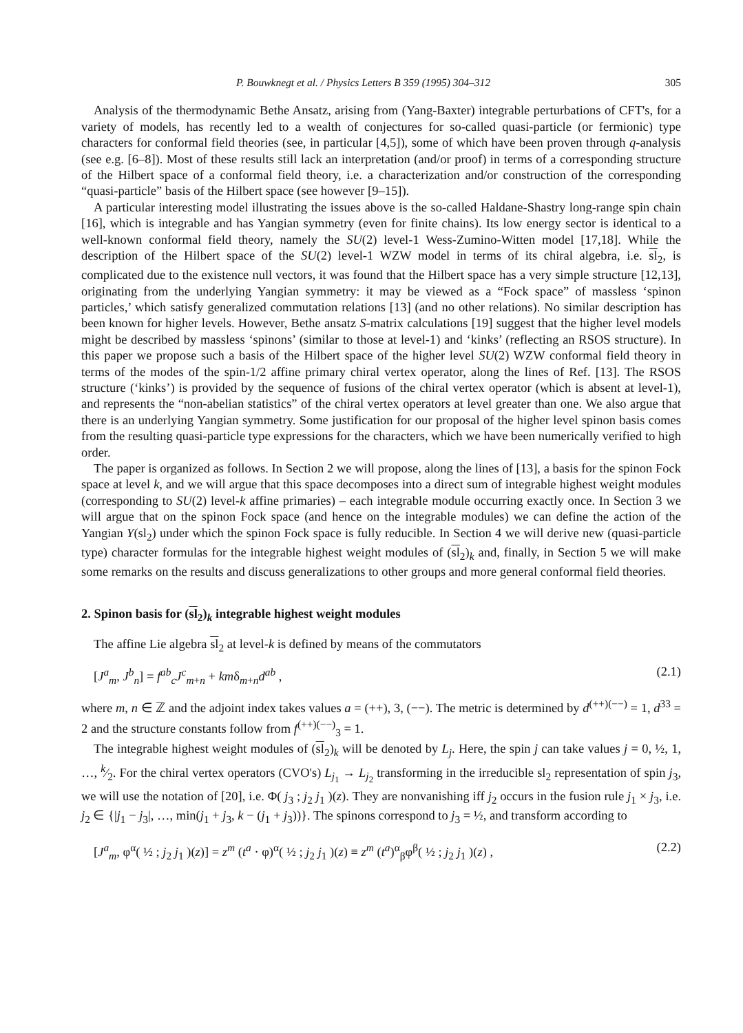P. Bouwknegt et al. / Physics Letters B 359 (1995) 304–312 305
Analysis of the thermodynamic Bethe Ansatz, arising from (Yang-Baxter) integrable perturbations of CFT's, for a variety of models, has recently led to a wealth of conjectures for so-called quasi-particle (or fermionic) type characters for conformal field theories (see, in particular [4,5]), some of which have been proven through q-analysis (see e.g. [6–8]). Most of these results still lack an interpretation (and/or proof) in terms of a corresponding structure of the Hilbert space of a conformal field theory, i.e. a characterization and/or construction of the corresponding “quasi-particle” basis of the Hilbert space (see however [9–15]).
A particular interesting model illustrating the issues above is the so-called Haldane-Shastry long-range spin chain [16], which is integrable and has Yangian symmetry (even for finite chains). Its low energy sector is identical to a well-known conformal field theory, namely the SU(2) level-1 Wess-Zumino-Witten model [17,18]. While the description of the Hilbert space of the SU(2) level-1 WZW model in terms of its chiral algebra, i.e. sl<sub>2</sub>, is complicated due to the existence null vectors, it was found that the Hilbert space has a very simple structure [12,13], originating from the underlying Yangian symmetry: it may be viewed as a “Fock space” of massless ‘spinon particles,’ which satisfy generalized commutation relations [13] (and no other relations). No similar description has been known for higher levels. However, Bethe ansatz S-matrix calculations [19] suggest that the higher level models might be described by massless ‘spinons’ (similar to those at level-1) and ‘kinks’ (reflecting an RSOS structure). In this paper we propose such a basis of the Hilbert space of the higher level SU(2) WZW conformal field theory in terms of the modes of the spin-1/2 affine primary chiral vertex operator, along the lines of Ref. [13]. The RSOS structure (‘kinks’) is provided by the sequence of fusions of the chiral vertex operator (which is absent at level-1), and represents the “non-abelian statistics” of the chiral vertex operators at level greater than one. We also argue that there is an underlying Yangian symmetry. Some justification for our proposal of the higher level spinon basis comes from the resulting quasi-particle type expressions for the characters, which we have been numerically verified to high order.
The paper is organized as follows. In Section 2 we will propose, along the lines of [13], a basis for the spinon Fock space at level k, and we will argue that this space decomposes into a direct sum of integrable highest weight modules (corresponding to SU(2) level-k affine primaries) – each integrable module occurring exactly once. In Section 3 we will argue that on the spinon Fock space (and hence on the integrable modules) we can define the action of the Yangian Y(sl<sub>2</sub>) under which the spinon Fock space is fully reducible. In Section 4 we will derive new (quasi-particle type) character formulas for the integrable highest weight modules of (sl<sub>2</sub>)<sub>k</sub> and, finally, in Section 5 we will make some remarks on the results and discuss generalizations to other groups and more general conformal field theories.
2. Spinon basis for (sl<sub>2</sub>)<sub>k</sub> integrable highest weight modules
The affine Lie algebra sl<sub>2</sub> at level-k is defined by means of the commutators
[J<sup>a</sup><sub>m</sub>, J<sup>b</sup><sub>n</sub>] = f<sup>ab</sup><sub>c</sub>J<sup>c</sup><sub>m+n</sub> + kmδ<sub>m+n</sub>d<sup>ab</sup> , (2.1)
where m, n ∈ ℤ and the adjoint index takes values a = (++), 3, (−−). The metric is determined by d<sup>(++)(−−)</sup> = 1, d<sup>33</sup> = 2 and the structure constants follow from f<sup>(++)(−−)</sup><sub>3</sub> = 1.
The integrable highest weight modules of (sl<sub>2</sub>)<sub>k</sub> will be denoted by L<sub>j</sub>. Here, the spin j can take values j = 0, ½, 1, …, k⁄2. For the chiral vertex operators (CVO's) L<sub>j<sub>1</sub></sub> → L<sub>j<sub>2</sub></sub> transforming in the irreducible sl<sub>2</sub> representation of spin j<sub>3</sub>, we will use the notation of [20], i.e. Φ( j<sub>3</sub> ; j<sub>2</sub> j<sub>1</sub> )(z). They are nonvanishing iff j<sub>2</sub> occurs in the fusion rule j<sub>1</sub> × j<sub>3</sub>, i.e. j<sub>2</sub> ∈ {|j<sub>1</sub> − j<sub>3</sub>|, …, min(j<sub>1</sub> + j<sub>3</sub>, k − (j<sub>1</sub> + j<sub>3</sub>))}. The spinons correspond to j<sub>3</sub> = ½, and transform according to
[J<sup>a</sup><sub>m</sub>, φ<sup>α</sup>( ½ ; j<sub>2</sub> j<sub>1</sub> )(z)] = z<sup>m</sup> (t<sup>a</sup> · φ)<sup>α</sup>( ½ ; j<sub>2</sub> j<sub>1</sub> )(z) ≡ z<sup>m</sup> (t<sup>a</sup>)<sup>α</sup><sub>β</sub>φ<sup>β</sup>( ½ ; j<sub>2</sub> j<sub>1</sub> )(z) , (2.2)